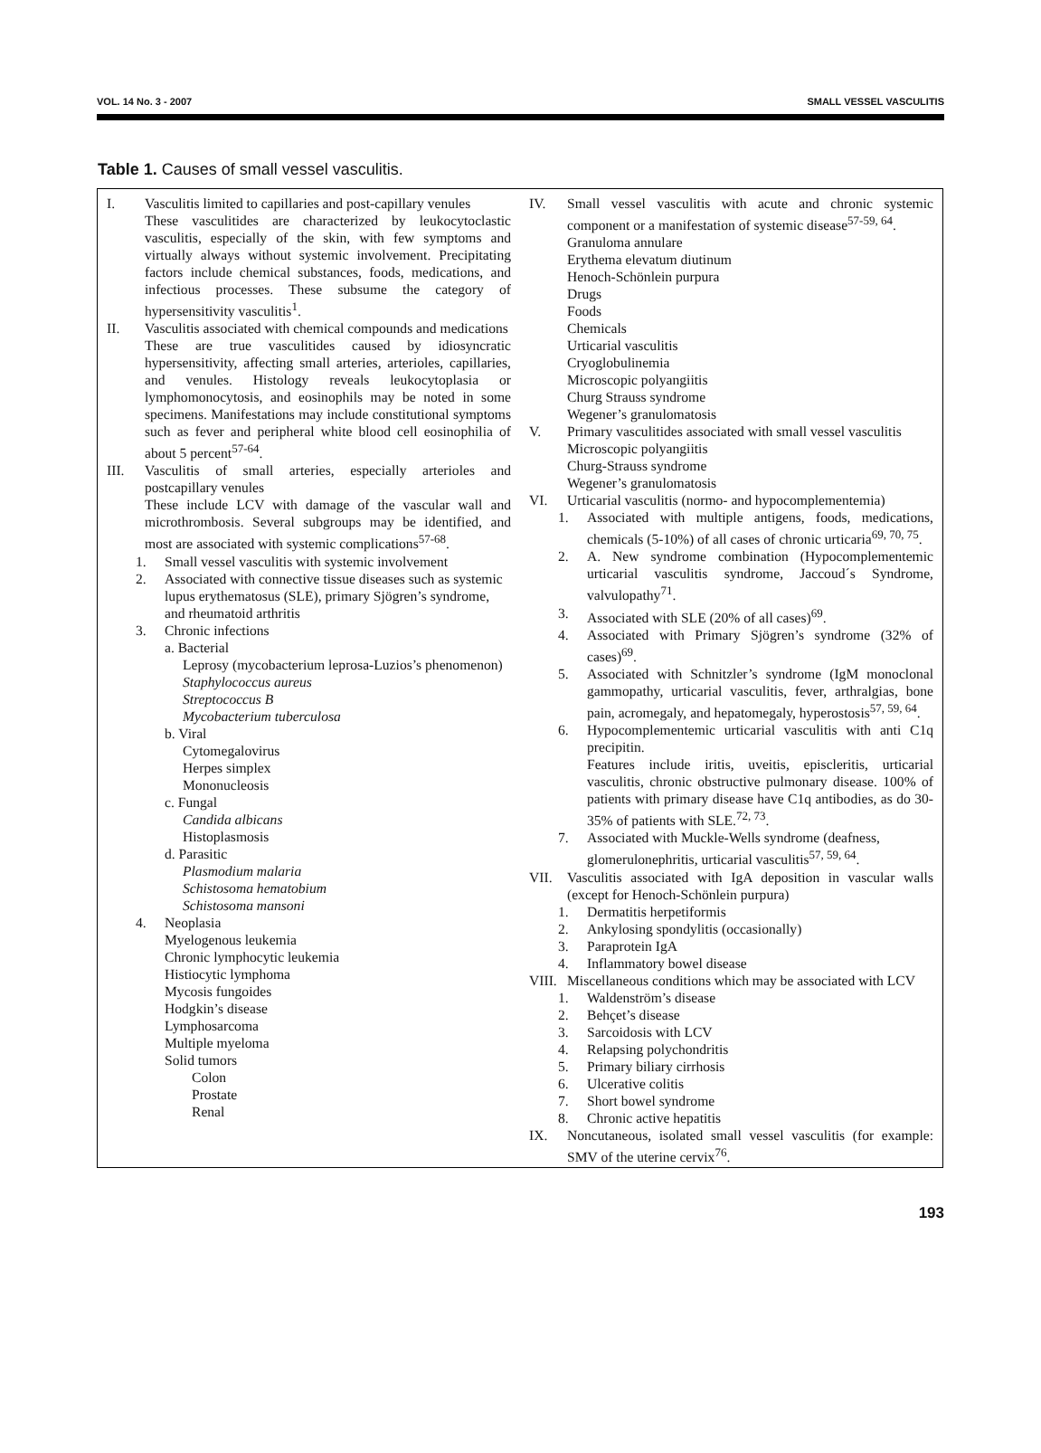VOL. 14 No. 3 - 2007 SMALL VESSEL VASCULITIS
Table 1. Causes of small vessel vasculitis.
| I. Vasculitis limited to capillaries and post-capillary venules These vasculitides are characterized by leukocytoclastic vasculitis, especially of the skin, with few symptoms and virtually always without systemic involvement. Precipitating factors include chemical substances, foods, medications, and infectious processes. These subsume the category of hypersensitivity vasculitis<sup>1</sup>. II. Vasculitis associated with chemical compounds and medications These are true vasculitides caused by idiosyncratic hypersensitivity, affecting small arteries, arterioles, capillaries, and venules. Histology reveals leukocytoplasia or lymphomonocytosis, and eosinophils may be noted in some specimens. Manifestations may include constitutional symptoms such as fever and peripheral white blood cell eosinophilia of about 5 percent<sup>57-64</sup>. III. Vasculitis of small arteries, especially arterioles and postcapillary venules These include LCV with damage of the vascular wall and microthrombosis. Several subgroups may be identified, and most are associated with systemic complications<sup>57-68</sup>. 1. Small vessel vasculitis with systemic involvement 2. Associated with connective tissue diseases such as systemic lupus erythematosus (SLE), primary Sjögren’s syndrome, and rheumatoid arthritis 3. Chronic infections a. Bacterial Leprosy (mycobacterium leprosa-Luzios’s phenomenon) Staphylococcus aureus Streptococcus B Mycobacterium tuberculosa b. Viral Cytomegalovirus Herpes simplex Mononucleosis c. Fungal Candida albicans Histoplasmosis d. Parasitic Plasmodium malaria Schistosoma hematobium Schistosoma mansoni 4. Neoplasia Myelogenous leukemia Chronic lymphocytic leukemia Histiocytic lymphoma Mycosis fungoides Hodgkin’s disease Lymphosarcoma Multiple myeloma Solid tumors Colon Prostate Renal | IV. Small vessel vasculitis with acute and chronic systemic component or a manifestation of systemic disease<sup>57-59, 64</sup>. Granuloma annulare Erythema elevatum diutinum Henoch-Schönlein purpura Drugs Foods Chemicals Urticarial vasculitis Cryoglobulinemia Microscopic polyangiitis Churg Strauss syndrome Wegener’s granulomatosis V. Primary vasculitides associated with small vessel vasculitis Microscopic polyangiitis Churg-Strauss syndrome Wegener’s granulomatosis VI. Urticarial vasculitis (normo- and hypocomplementemia) 1. Associated with multiple antigens, foods, medications, chemicals (5-10%) of all cases of chronic urticaria<sup>69, 70, 75</sup>. 2. A. New syndrome combination (Hypocomplementemic urticarial vasculitis syndrome, Jaccoud´s Syndrome, valvulopathy<sup>71</sup>. 3. Associated with SLE (20% of all cases)<sup>69</sup>. 4. Associated with Primary Sjögren’s syndrome (32% of cases)<sup>69</sup>. 5. Associated with Schnitzler’s syndrome (IgM monoclonal gammopathy, urticarial vasculitis, fever, arthralgias, bone pain, acromegaly, and hepatomegaly, hyperostosis<sup>57, 59, 64</sup>. 6. Hypocomplementemic urticarial vasculitis with anti C1q precipitin. Features include iritis, uveitis, episcleritis, urticarial vasculitis, chronic obstructive pulmonary disease. 100% of patients with primary disease have C1q antibodies, as do 30-35% of patients with SLE.<sup>72, 73</sup>. 7. Associated with Muckle-Wells syndrome (deafness, glomerulonephritis, urticarial vasculitis<sup>57, 59, 64</sup>. VII. Vasculitis associated with IgA deposition in vascular walls (except for Henoch-Schönlein purpura) 1. Dermatitis herpetiformis 2. Ankylosing spondylitis (occasionally) 3. Paraprotein IgA 4. Inflammatory bowel disease VIII. Miscellaneous conditions which may be associated with LCV 1. Waldenström’s disease 2. Behçet’s disease 3. Sarcoidosis with LCV 4. Relapsing polychondritis 5. Primary biliary cirrhosis 6. Ulcerative colitis 7. Short bowel syndrome 8. Chronic active hepatitis IX. Noncutaneous, isolated small vessel vasculitis (for example: SMV of the uterine cervix<sup>76</sup>. |
193